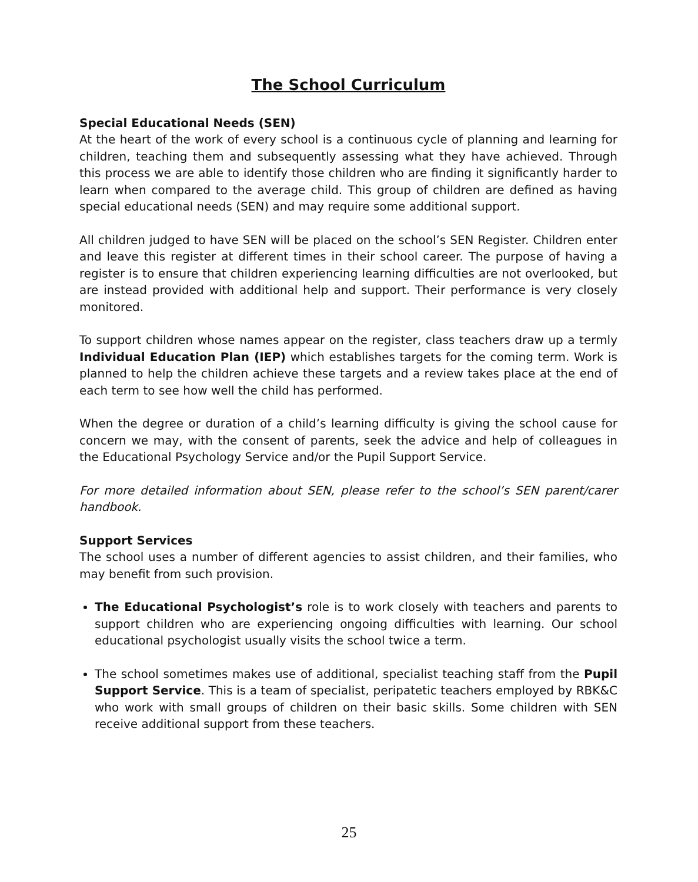The School Curriculum
Special Educational Needs (SEN)
At the heart of the work of every school is a continuous cycle of planning and learning for children, teaching them and subsequently assessing what they have achieved. Through this process we are able to identify those children who are finding it significantly harder to learn when compared to the average child. This group of children are defined as having special educational needs (SEN) and may require some additional support.
All children judged to have SEN will be placed on the school’s SEN Register. Children enter and leave this register at different times in their school career. The purpose of having a register is to ensure that children experiencing learning difficulties are not overlooked, but are instead provided with additional help and support. Their performance is very closely monitored.
To support children whose names appear on the register, class teachers draw up a termly Individual Education Plan (IEP) which establishes targets for the coming term. Work is planned to help the children achieve these targets and a review takes place at the end of each term to see how well the child has performed.
When the degree or duration of a child’s learning difficulty is giving the school cause for concern we may, with the consent of parents, seek the advice and help of colleagues in the Educational Psychology Service and/or the Pupil Support Service.
For more detailed information about SEN, please refer to the school’s SEN parent/carer handbook.
Support Services
The school uses a number of different agencies to assist children, and their families, who may benefit from such provision.
The Educational Psychologist’s role is to work closely with teachers and parents to support children who are experiencing ongoing difficulties with learning. Our school educational psychologist usually visits the school twice a term.
The school sometimes makes use of additional, specialist teaching staff from the Pupil Support Service. This is a team of specialist, peripatetic teachers employed by RBK&C who work with small groups of children on their basic skills. Some children with SEN receive additional support from these teachers.
25